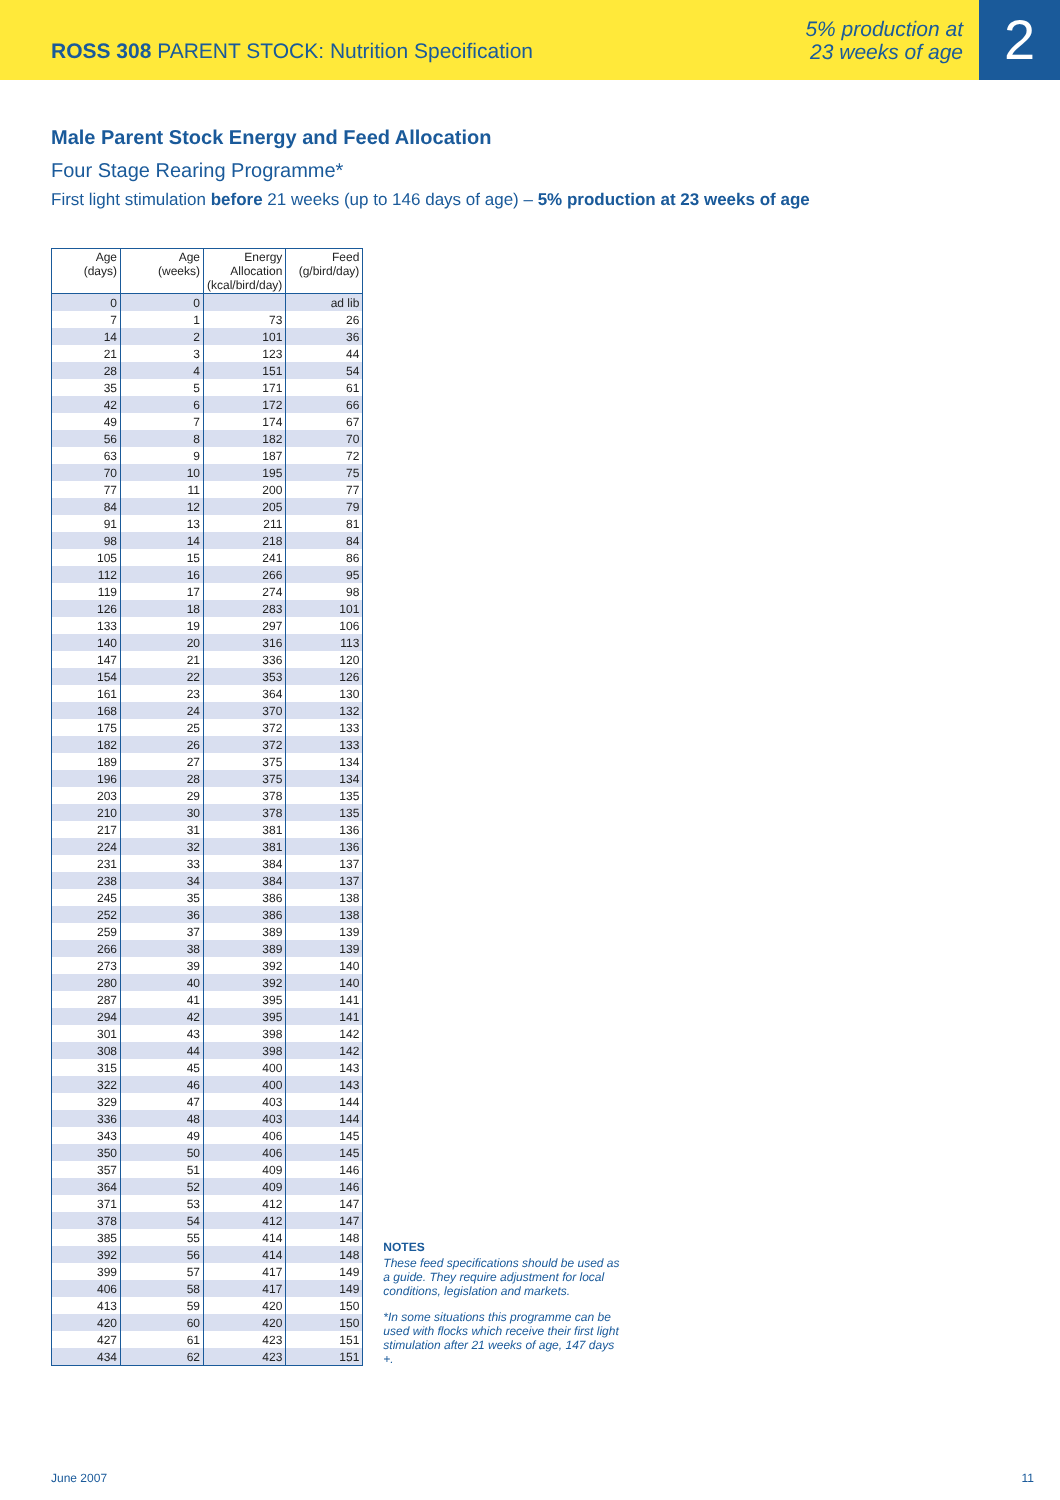ROSS 308 PARENT STOCK: Nutrition Specification
5% production at
23 weeks of age
2
Male Parent Stock Energy and Feed Allocation
Four Stage Rearing Programme*
First light stimulation before 21 weeks (up to 146 days of age) – 5% production at 23 weeks of age
| Age (days) | Age (weeks) | Energy Allocation (kcal/bird/day) | Feed (g/bird/day) |
| --- | --- | --- | --- |
| 0 | 0 | | ad lib |
| 7 | 1 | 73 | 26 |
| 14 | 2 | 101 | 36 |
| 21 | 3 | 123 | 44 |
| 28 | 4 | 151 | 54 |
| 35 | 5 | 171 | 61 |
| 42 | 6 | 172 | 66 |
| 49 | 7 | 174 | 67 |
| 56 | 8 | 182 | 70 |
| 63 | 9 | 187 | 72 |
| 70 | 10 | 195 | 75 |
| 77 | 11 | 200 | 77 |
| 84 | 12 | 205 | 79 |
| 91 | 13 | 211 | 81 |
| 98 | 14 | 218 | 84 |
| 105 | 15 | 241 | 86 |
| 112 | 16 | 266 | 95 |
| 119 | 17 | 274 | 98 |
| 126 | 18 | 283 | 101 |
| 133 | 19 | 297 | 106 |
| 140 | 20 | 316 | 113 |
| 147 | 21 | 336 | 120 |
| 154 | 22 | 353 | 126 |
| 161 | 23 | 364 | 130 |
| 168 | 24 | 370 | 132 |
| 175 | 25 | 372 | 133 |
| 182 | 26 | 372 | 133 |
| 189 | 27 | 375 | 134 |
| 196 | 28 | 375 | 134 |
| 203 | 29 | 378 | 135 |
| 210 | 30 | 378 | 135 |
| 217 | 31 | 381 | 136 |
| 224 | 32 | 381 | 136 |
| 231 | 33 | 384 | 137 |
| 238 | 34 | 384 | 137 |
| 245 | 35 | 386 | 138 |
| 252 | 36 | 386 | 138 |
| 259 | 37 | 389 | 139 |
| 266 | 38 | 389 | 139 |
| 273 | 39 | 392 | 140 |
| 280 | 40 | 392 | 140 |
| 287 | 41 | 395 | 141 |
| 294 | 42 | 395 | 141 |
| 301 | 43 | 398 | 142 |
| 308 | 44 | 398 | 142 |
| 315 | 45 | 400 | 143 |
| 322 | 46 | 400 | 143 |
| 329 | 47 | 403 | 144 |
| 336 | 48 | 403 | 144 |
| 343 | 49 | 406 | 145 |
| 350 | 50 | 406 | 145 |
| 357 | 51 | 409 | 146 |
| 364 | 52 | 409 | 146 |
| 371 | 53 | 412 | 147 |
| 378 | 54 | 412 | 147 |
| 385 | 55 | 414 | 148 |
| 392 | 56 | 414 | 148 |
| 399 | 57 | 417 | 149 |
| 406 | 58 | 417 | 149 |
| 413 | 59 | 420 | 150 |
| 420 | 60 | 420 | 150 |
| 427 | 61 | 423 | 151 |
| 434 | 62 | 423 | 151 |
NOTES
These feed specifications should be used as a guide. They require adjustment for local conditions, legislation and markets.
*In some situations this programme can be used with flocks which receive their first light stimulation after 21 weeks of age, 147 days +.
June 2007 11